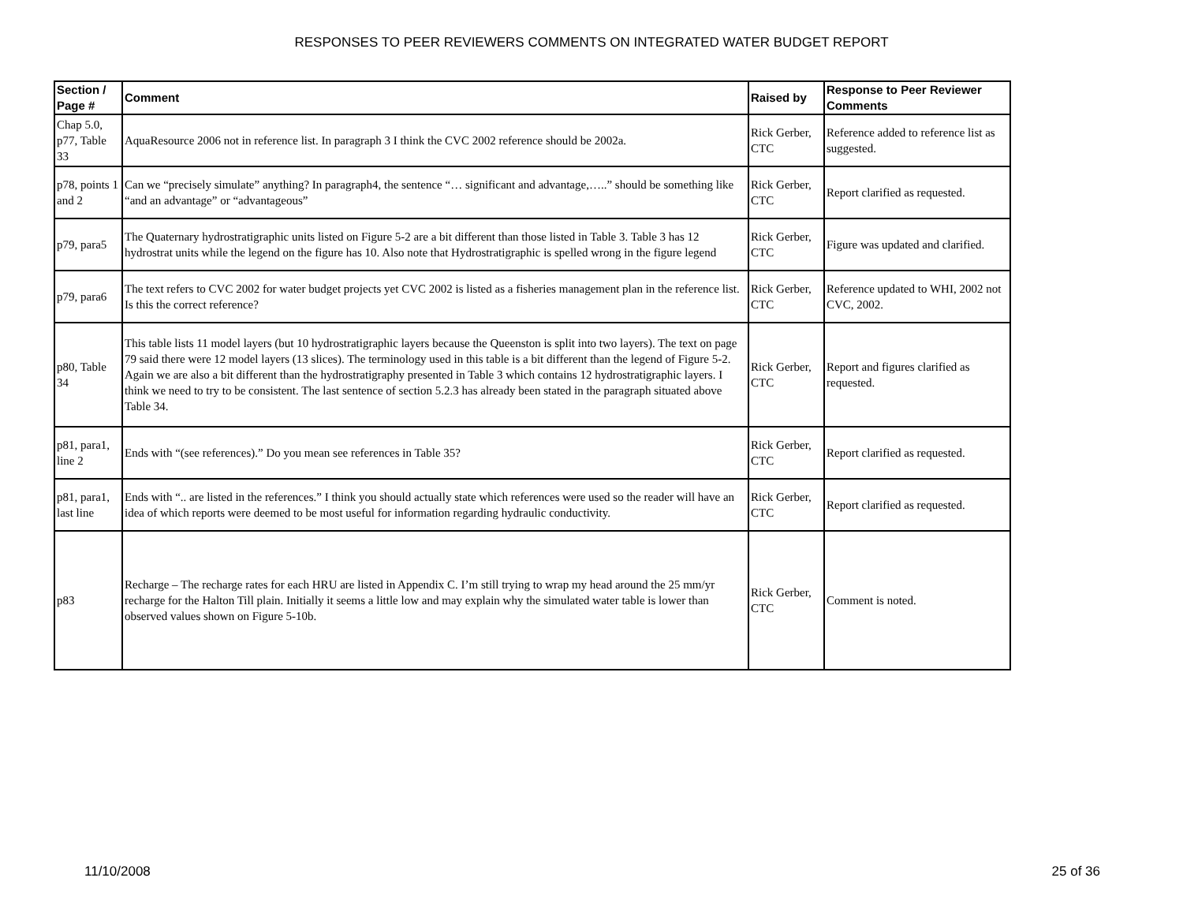RESPONSES TO PEER REVIEWERS COMMENTS ON INTEGRATED WATER BUDGET REPORT
| Section / Page # | Comment | Raised by | Response to Peer Reviewer Comments |
| --- | --- | --- | --- |
| Chap 5.0, p77, Table 33 | AquaResource 2006 not in reference list. In paragraph 3 I think the CVC 2002 reference should be 2002a. | Rick Gerber, CTC | Reference added to reference list as suggested. |
| p78, points 1 and 2 | Can we “precisely simulate” anything? In paragraph4, the sentence “… significant and advantage,…..” should be something like “and an advantage” or “advantageous” | Rick Gerber, CTC | Report clarified as requested. |
| p79, para5 | The Quaternary hydrostratigraphic units listed on Figure 5-2 are a bit different than those listed in Table 3. Table 3 has 12 hydrostrat units while the legend on the figure has 10. Also note that Hydrostratigraphic is spelled wrong in the figure legend | Rick Gerber, CTC | Figure was updated and clarified. |
| p79, para6 | The text refers to CVC 2002 for water budget projects yet CVC 2002 is listed as a fisheries management plan in the reference list. Is this the correct reference? | Rick Gerber, CTC | Reference updated to WHI, 2002 not CVC, 2002. |
| p80, Table 34 | This table lists 11 model layers (but 10 hydrostratigraphic layers because the Queenston is split into two layers). The text on page 79 said there were 12 model layers (13 slices). The terminology used in this table is a bit different than the legend of Figure 5-2. Again we are also a bit different than the hydrostratigraphy presented in Table 3 which contains 12 hydrostratigraphic layers. I think we need to try to be consistent. The last sentence of section 5.2.3 has already been stated in the paragraph situated above Table 34. | Rick Gerber, CTC | Report and figures clarified as requested. |
| p81, para1, line 2 | Ends with “(see references).” Do you mean see references in Table 35? | Rick Gerber, CTC | Report clarified as requested. |
| p81, para1, last line | Ends with “.. are listed in the references.” I think you should actually state which references were used so the reader will have an idea of which reports were deemed to be most useful for information regarding hydraulic conductivity. | Rick Gerber, CTC | Report clarified as requested. |
| p83 | Recharge – The recharge rates for each HRU are listed in Appendix C. I’m still trying to wrap my head around the 25 mm/yr recharge for the Halton Till plain. Initially it seems a little low and may explain why the simulated water table is lower than observed values shown on Figure 5-10b. | Rick Gerber, CTC | Comment is noted. |
11/10/2008 25 of 36